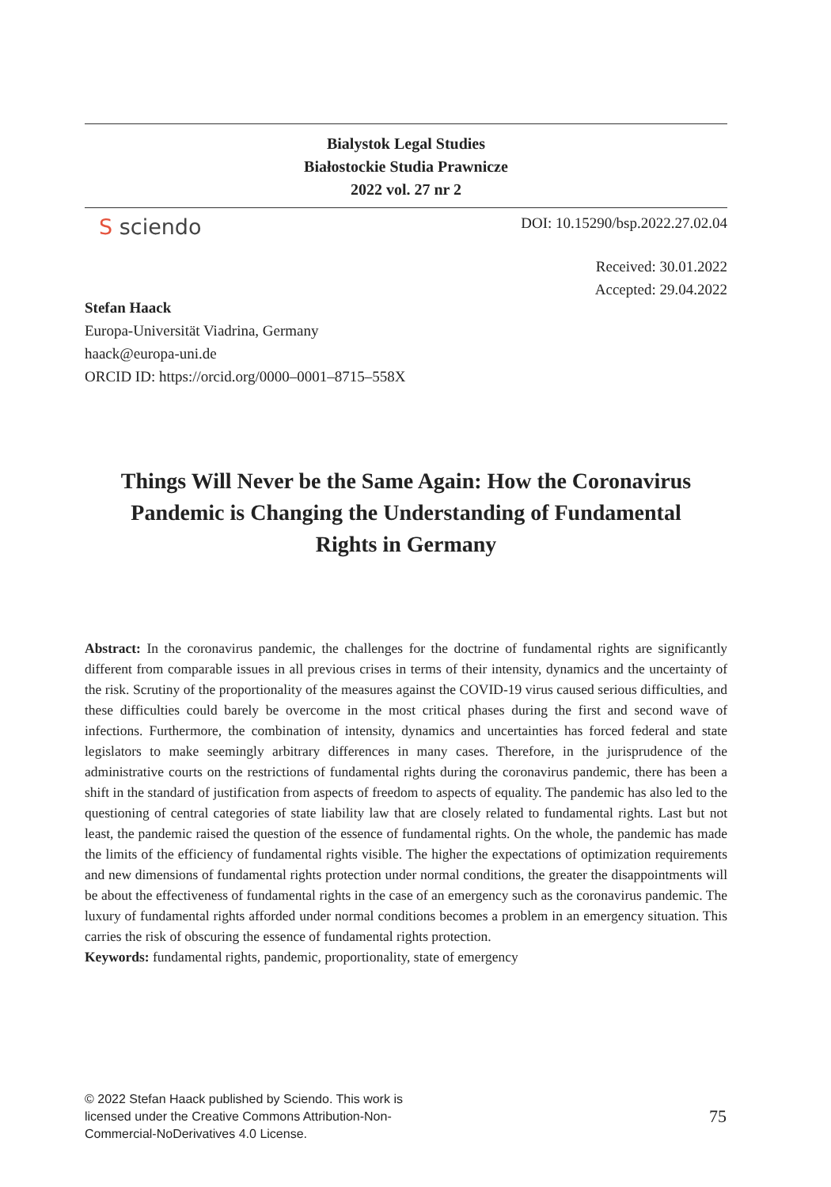Bialystok Legal Studies
Białostockie Studia Prawnicze
2022 vol. 27 nr 2
S sciendo
DOI: 10.15290/bsp.2022.27.02.04
Received: 30.01.2022
Accepted: 29.04.2022
Stefan Haack
Europa-Universität Viadrina, Germany
haack@europa-uni.de
ORCID ID: https://orcid.org/0000–0001–8715–558X
Things Will Never be the Same Again: How the Coronavirus Pandemic is Changing the Understanding of Fundamental Rights in Germany
Abstract: In the coronavirus pandemic, the challenges for the doctrine of fundamental rights are significantly different from comparable issues in all previous crises in terms of their intensity, dynamics and the uncertainty of the risk. Scrutiny of the proportionality of the measures against the COVID-19 virus caused serious difficulties, and these difficulties could barely be overcome in the most critical phases during the first and second wave of infections. Furthermore, the combination of intensity, dynamics and uncertainties has forced federal and state legislators to make seemingly arbitrary differences in many cases. Therefore, in the jurisprudence of the administrative courts on the restrictions of fundamental rights during the coronavirus pandemic, there has been a shift in the standard of justification from aspects of freedom to aspects of equality. The pandemic has also led to the questioning of central categories of state liability law that are closely related to fundamental rights. Last but not least, the pandemic raised the question of the essence of fundamental rights. On the whole, the pandemic has made the limits of the efficiency of fundamental rights visible. The higher the expectations of optimization requirements and new dimensions of fundamental rights protection under normal conditions, the greater the disappointments will be about the effectiveness of fundamental rights in the case of an emergency such as the coronavirus pandemic. The luxury of fundamental rights afforded under normal conditions becomes a problem in an emergency situation. This carries the risk of obscuring the essence of fundamental rights protection.
Keywords: fundamental rights, pandemic, proportionality, state of emergency
© 2022 Stefan Haack published by Sciendo. This work is licensed under the Creative Commons Attribution-Non-Commercial-NoDerivatives 4.0 License.
75